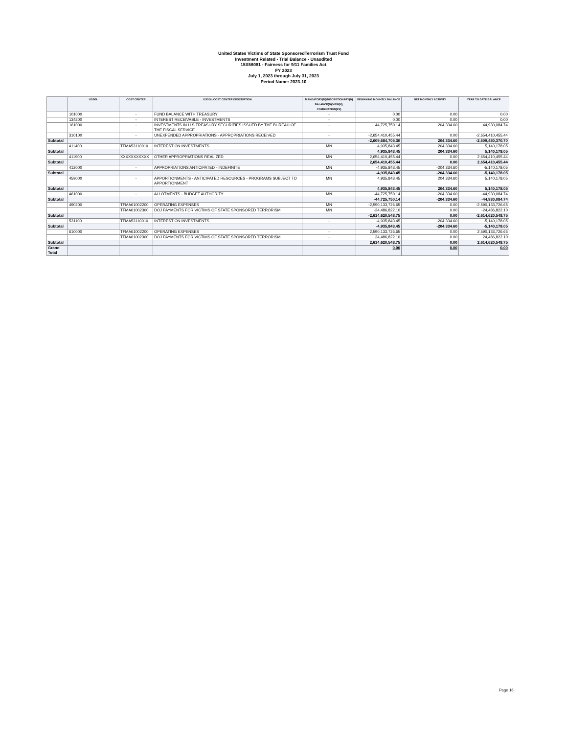United States Victims of State SponsoredTerrorism Trust Fund
Investment Related - Trial Balance - Unaudited
15X56081 - Fairness for 9/11 Families Act
FY 2023
July 1, 2023 through July 31, 2023
Period Name: 2023-10
| | USSGL | COST CENTER | USSGL/COST CENTER DESCRIPTION | MANDATORY(M)/DISCRETIONARY(D) BALANCE(B)/NEW(N), COMBINATION(XX) | BEGINNING MONHTLY BALANCE | NET MONTHLY ACTIVITY | YEAR TO DATE BALANCE |
| --- | --- | --- | --- | --- | --- | --- | --- |
| | 101000 | - | FUND BALANCE WITH TREASURY | - | 0.00 | 0.00 | 0.00 |
| | 134200 | - | INTEREST RECEIVABLE - INVESTMENTS | - | 0.00 | 0.00 | 0.00 |
| | 161000 | - | INVESTMENTS IN U.S TREASURY SECURITIES ISSUED BY THE BUREAU OF THE FISCAL SERVICE | - | 44,725,750.14 | 204,334.60 | 44,930,084.74 |
| | 310100 | - | UNEXPENDED APPROPRIATIONS - APPROPRIATIONS RECEIVED | - | -2,654,410,455.44 | 0.00 | -2,654,410,455.44 |
| Subtotal | | | | | -2,609,684,705.30 | 204,334.60 | -2,609,480,370.70 |
| | 411400 | TFMA53110010 | INTEREST ON INVESTMENTS | MN | 4,935,843.45 | 204,334.60 | 5,140,178.05 |
| Subtotal | | | | | 4,935,843.45 | 204,334.60 | 5,140,178.05 |
| | 411900 | XXXXXXXXXXX | OTHER APPROPRIATIONS REALIZED | MN | 2,654,410,455.44 | 0.00 | 2,654,410,455.44 |
| Subtotal | | | | | 2,654,410,455.44 | 0.00 | 2,654,410,455.44 |
| | 412000 | - | APPROPRIATIONS ANTICIPATED - INDEFINITE | MN | -4,935,843.45 | -204,334.60 | -5,140,178.05 |
| Subtotal | | | | | -4,935,843.45 | -204,334.60 | -5,140,178.05 |
| | 459000 | - | APPORTIONMENTS - ANTICIPATED RESOURCES - PROGRAMS SUBJECT TO APPORTIONMENT | MN | 4,935,843.45 | 204,334.60 | 5,140,178.05 |
| Subtotal | | | | | 4,935,843.45 | 204,334.60 | 5,140,178.05 |
| | 461000 | - | ALLOTMENTS - BUDGET AUTHORITY | MN | -44,725,750.14 | -204,334.60 | -44,930,084.74 |
| Subtotal | | | | | -44,725,750.14 | -204,334.60 | -44,930,084.74 |
| | 490200 | TFMA61002200 | OPERATING EXPENSES | MN | -2,590,133,726.65 | 0.00 | -2,590,133,726.65 |
| | | TFMA61002300 | DOJ PAYMENTS FOR VICTIMS OF STATE SPONSORED TERRORISM | MN | -24,486,822.10 | 0.00 | -24,486,822.10 |
| Subtotal | | | | | -2,614,620,548.75 | 0.00 | -2,614,620,548.75 |
| | 531100 | TFMA53110010 | INTEREST ON INVESTMENTS | - | -4,935,843.45 | -204,334.60 | -5,140,178.05 |
| Subtotal | | | | | -4,935,843.45 | -204,334.60 | -5,140,178.05 |
| | 610000 | TFMA61002200 | OPERATING EXPENSES | - | 2,590,133,726.65 | 0.00 | 2,590,133,726.65 |
| | | TFMA61002300 | DOJ PAYMENTS FOR VICTIMS OF STATE SPONSORED TERRORISM | - | 24,486,822.10 | 0.00 | 24,486,822.10 |
| Subtotal | | | | | 2,614,620,548.75 | 0.00 | 2,614,620,548.75 |
| Grand Total | | | | | 0.00 | 0.00 | 0.00 |
Page 16